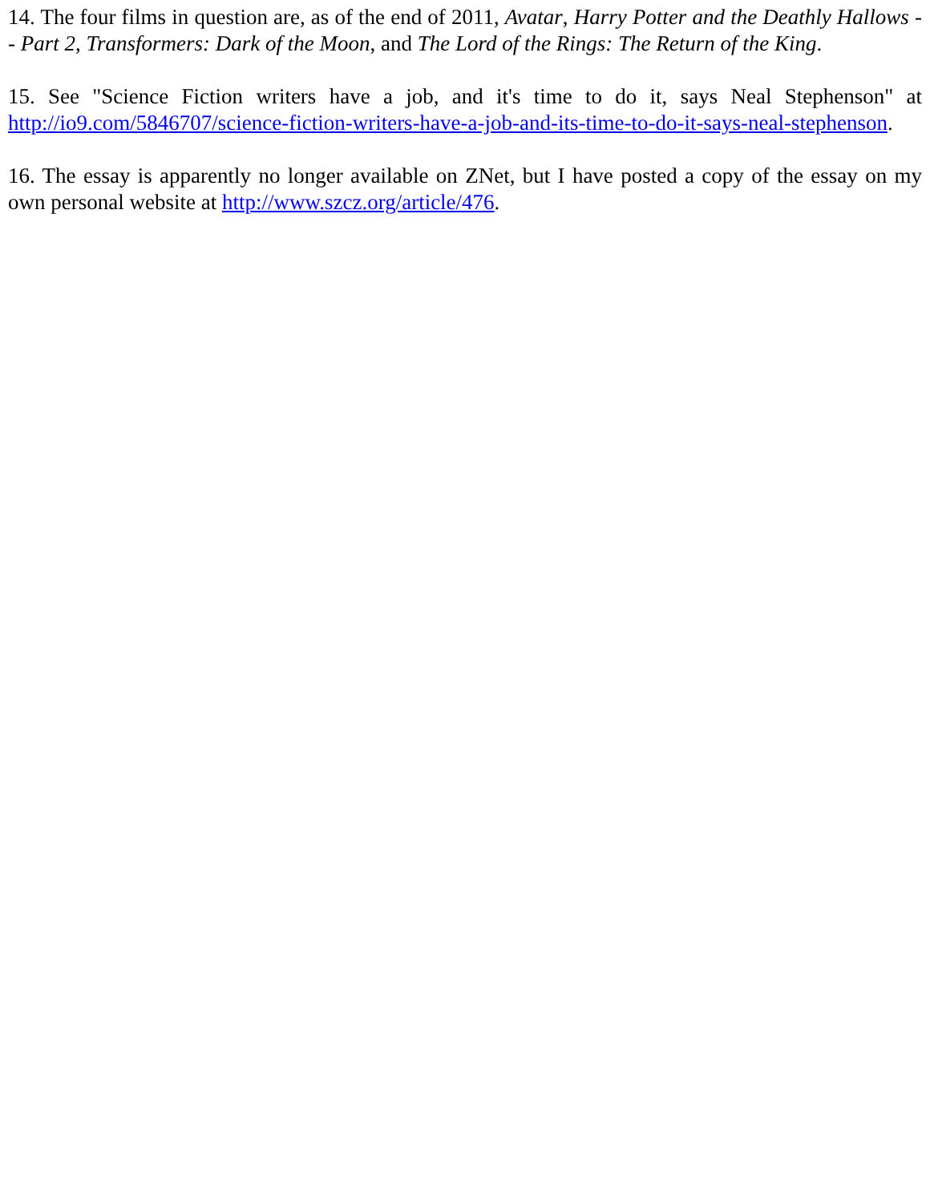14. The four films in question are, as of the end of 2011, Avatar, Harry Potter and the Deathly Hallows -- Part 2, Transformers: Dark of the Moon, and The Lord of the Rings: The Return of the King.
15. See "Science Fiction writers have a job, and it's time to do it, says Neal Stephenson" at http://io9.com/5846707/science-fiction-writers-have-a-job-and-its-time-to-do-it-says-neal-stephenson.
16. The essay is apparently no longer available on ZNet, but I have posted a copy of the essay on my own personal website at http://www.szcz.org/article/476.